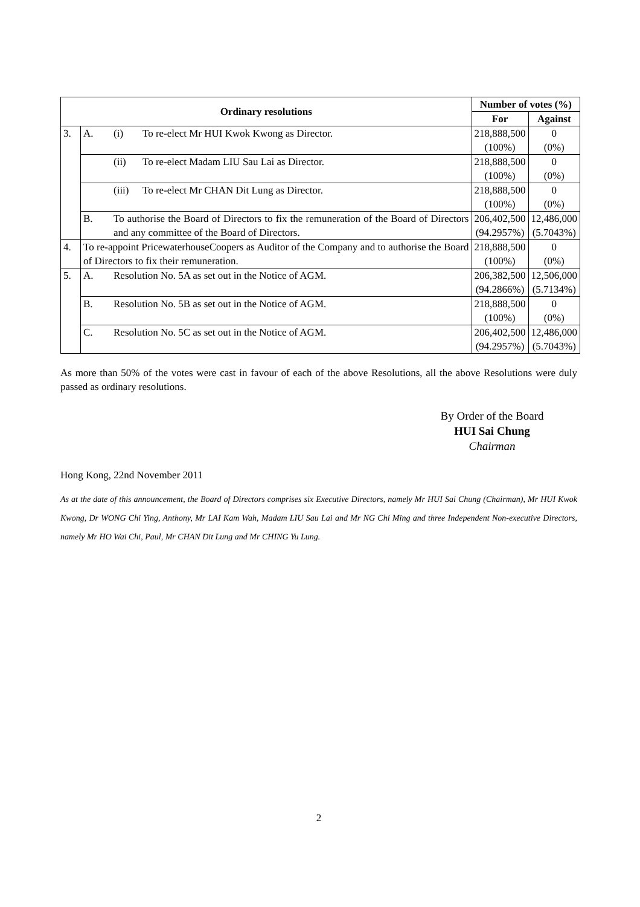| Ordinary resolutions | | Number of votes (%) | |
| --- | --- | --- | --- |
| | | For | Against |
| 3. | A. (i) To re-elect Mr HUI Kwok Kwong as Director. | 218,888,500 (100%) | 0 (0%) |
| | (ii) To re-elect Madam LIU Sau Lai as Director. | 218,888,500 (100%) | 0 (0%) |
| | (iii) To re-elect Mr CHAN Dit Lung as Director. | 218,888,500 (100%) | 0 (0%) |
| | B. To authorise the Board of Directors to fix the remuneration of the Board of Directors and any committee of the Board of Directors. | 206,402,500 (94.2957%) | 12,486,000 (5.7043%) |
| 4. | To re-appoint PricewaterhouseCoopers as Auditor of the Company and to authorise the Board of Directors to fix their remuneration. | 218,888,500 (100%) | 0 (0%) |
| 5. | A. Resolution No. 5A as set out in the Notice of AGM. | 206,382,500 (94.2866%) | 12,506,000 (5.7134%) |
| | B. Resolution No. 5B as set out in the Notice of AGM. | 218,888,500 (100%) | 0 (0%) |
| | C. Resolution No. 5C as set out in the Notice of AGM. | 206,402,500 (94.2957%) | 12,486,000 (5.7043%) |
As more than 50% of the votes were cast in favour of each of the above Resolutions, all the above Resolutions were duly passed as ordinary resolutions.
By Order of the Board
HUI Sai Chung
Chairman
Hong Kong, 22nd November 2011
As at the date of this announcement, the Board of Directors comprises six Executive Directors, namely Mr HUI Sai Chung (Chairman), Mr HUI Kwok Kwong, Dr WONG Chi Ying, Anthony, Mr LAI Kam Wah, Madam LIU Sau Lai and Mr NG Chi Ming and three Independent Non-executive Directors, namely Mr HO Wai Chi, Paul, Mr CHAN Dit Lung and Mr CHING Yu Lung.
2